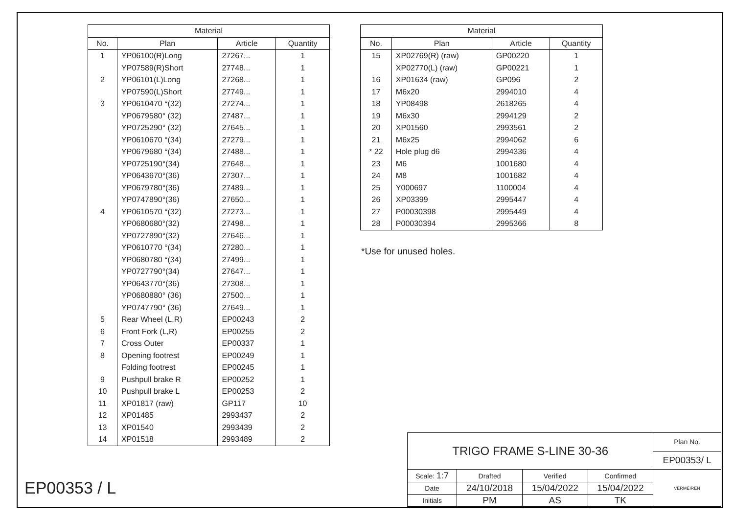| Material | | | |
| --- | --- | --- | --- |
| No. | Plan | Article | Quantity |
| 1 | YP06100(R)Long | 27267... | 1 |
| | YP07589(R)Short | 27748... | 1 |
| 2 | YP06101(L)Long | 27268... | 1 |
| | YP07590(L)Short | 27749... | 1 |
| 3 | YP0610470 °(32) | 27274... | 1 |
| | YP0679580° (32) | 27487... | 1 |
| | YP0725290° (32) | 27645... | 1 |
| | YP0610670 °(34) | 27279... | 1 |
| | YP0679680 °(34) | 27488... | 1 |
| | YP0725190°(34) | 27648... | 1 |
| | YP0643670°(36) | 27307... | 1 |
| | YP0679780°(36) | 27489... | 1 |
| | YP0747890°(36) | 27650... | 1 |
| 4 | YP0610570 °(32) | 27273... | 1 |
| | YP0680680°(32) | 27498... | 1 |
| | YP0727890°(32) | 27646... | 1 |
| | YP0610770 °(34) | 27280... | 1 |
| | YP0680780 °(34) | 27499... | 1 |
| | YP0727790°(34) | 27647... | 1 |
| | YP0643770°(36) | 27308... | 1 |
| | YP0680880° (36) | 27500... | 1 |
| | YP0747790° (36) | 27649... | 1 |
| 5 | Rear Wheel (L,R) | EP00243 | 2 |
| 6 | Front Fork (L,R) | EP00255 | 2 |
| 7 | Cross Outer | EP00337 | 1 |
| 8 | Opening footrest | EP00249 | 1 |
| | Folding footrest | EP00245 | 1 |
| 9 | Pushpull brake R | EP00252 | 1 |
| 10 | Pushpull brake L | EP00253 | 2 |
| 11 | XP01817 (raw) | GP117 | 10 |
| 12 | XP01485 | 2993437 | 2 |
| 13 | XP01540 | 2993439 | 2 |
| 14 | XP01518 | 2993489 | 2 |
| Material | | | |
| --- | --- | --- | --- |
| No. | Plan | Article | Quantity |
| 15 | XP02769(R) (raw) | GP00220 | 1 |
| | XP02770(L) (raw) | GP00221 | 1 |
| 16 | XP01634 (raw) | GP096 | 2 |
| 17 | M6x20 | 2994010 | 4 |
| 18 | YP08498 | 2618265 | 4 |
| 19 | M6x30 | 2994129 | 2 |
| 20 | XP01560 | 2993561 | 2 |
| 21 | M6x25 | 2994062 | 6 |
| * 22 | Hole plug d6 | 2994336 | 4 |
| 23 | M6 | 1001680 | 4 |
| 24 | M8 | 1001682 | 4 |
| 25 | Y000697 | 1100004 | 4 |
| 26 | XP03399 | 2995447 | 4 |
| 27 | P00030398 | 2995449 | 4 |
| 28 | P00030394 | 2995366 | 8 |
*Use for unused holes.
EP00353 / L
| TRIGO FRAME S-LINE 30-36 | | | | Plan No. |
| | | | | EP00353/ L |
| Scale: 1:7 | Drafted | Verified | Confirmed | VERMEIREN |
| Date | 24/10/2018 | 15/04/2022 | 15/04/2022 | |
| Initials | PM | AS | TK | |